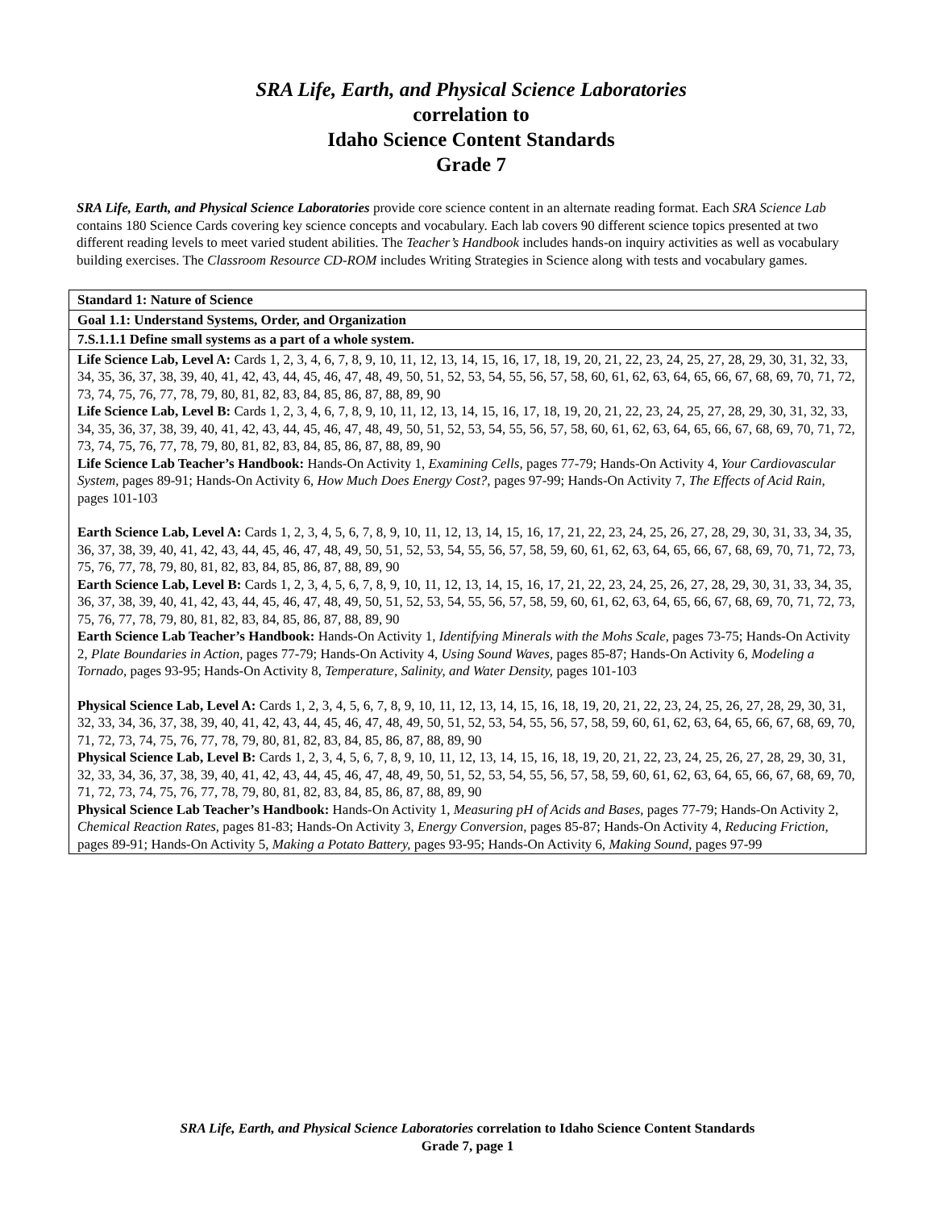SRA Life, Earth, and Physical Science Laboratories
correlation to
Idaho Science Content Standards
Grade 7
SRA Life, Earth, and Physical Science Laboratories provide core science content in an alternate reading format. Each SRA Science Lab contains 180 Science Cards covering key science concepts and vocabulary. Each lab covers 90 different science topics presented at two different reading levels to meet varied student abilities. The Teacher’s Handbook includes hands-on inquiry activities as well as vocabulary building exercises. The Classroom Resource CD-ROM includes Writing Strategies in Science along with tests and vocabulary games.
| Standard 1: Nature of Science |
| Goal 1.1: Understand Systems, Order, and Organization |
| 7.S.1.1.1 Define small systems as a part of a whole system. |
| Life Science Lab, Level A: Cards 1, 2, 3, 4, 6, 7, 8, 9, 10, 11, 12, 13, 14, 15, 16, 17, 18, 19, 20, 21, 22, 23, 24, 25, 27, 28, 29, 30, 31, 32, 33, 34, 35, 36, 37, 38, 39, 40, 41, 42, 43, 44, 45, 46, 47, 48, 49, 50, 51, 52, 53, 54, 55, 56, 57, 58, 60, 61, 62, 63, 64, 65, 66, 67, 68, 69, 70, 71, 72, 73, 74, 75, 76, 77, 78, 79, 80, 81, 82, 83, 84, 85, 86, 87, 88, 89, 90 Life Science Lab, Level B: Cards 1, 2, 3, 4, 6, 7, 8, 9, 10, 11, 12, 13, 14, 15, 16, 17, 18, 19, 20, 21, 22, 23, 24, 25, 27, 28, 29, 30, 31, 32, 33, 34, 35, 36, 37, 38, 39, 40, 41, 42, 43, 44, 45, 46, 47, 48, 49, 50, 51, 52, 53, 54, 55, 56, 57, 58, 60, 61, 62, 63, 64, 65, 66, 67, 68, 69, 70, 71, 72, 73, 74, 75, 76, 77, 78, 79, 80, 81, 82, 83, 84, 85, 86, 87, 88, 89, 90 Life Science Lab Teacher’s Handbook: Hands-On Activity 1, Examining Cells, pages 77-79; Hands-On Activity 4, Your Cardiovascular System, pages 89-91; Hands-On Activity 6, How Much Does Energy Cost?, pages 97-99; Hands-On Activity 7, The Effects of Acid Rain, pages 101-103 Earth Science Lab, Level A: Cards 1, 2, 3, 4, 5, 6, 7, 8, 9, 10, 11, 12, 13, 14, 15, 16, 17, 21, 22, 23, 24, 25, 26, 27, 28, 29, 30, 31, 33, 34, 35, 36, 37, 38, 39, 40, 41, 42, 43, 44, 45, 46, 47, 48, 49, 50, 51, 52, 53, 54, 55, 56, 57, 58, 59, 60, 61, 62, 63, 64, 65, 66, 67, 68, 69, 70, 71, 72, 73, 75, 76, 77, 78, 79, 80, 81, 82, 83, 84, 85, 86, 87, 88, 89, 90 Earth Science Lab, Level B: Cards 1, 2, 3, 4, 5, 6, 7, 8, 9, 10, 11, 12, 13, 14, 15, 16, 17, 21, 22, 23, 24, 25, 26, 27, 28, 29, 30, 31, 33, 34, 35, 36, 37, 38, 39, 40, 41, 42, 43, 44, 45, 46, 47, 48, 49, 50, 51, 52, 53, 54, 55, 56, 57, 58, 59, 60, 61, 62, 63, 64, 65, 66, 67, 68, 69, 70, 71, 72, 73, 75, 76, 77, 78, 79, 80, 81, 82, 83, 84, 85, 86, 87, 88, 89, 90 Earth Science Lab Teacher’s Handbook: Hands-On Activity 1, Identifying Minerals with the Mohs Scale, pages 73-75; Hands-On Activity 2, Plate Boundaries in Action, pages 77-79; Hands-On Activity 4, Using Sound Waves, pages 85-87; Hands-On Activity 6, Modeling a Tornado, pages 93-95; Hands-On Activity 8, Temperature, Salinity, and Water Density, pages 101-103 Physical Science Lab, Level A: Cards 1, 2, 3, 4, 5, 6, 7, 8, 9, 10, 11, 12, 13, 14, 15, 16, 18, 19, 20, 21, 22, 23, 24, 25, 26, 27, 28, 29, 30, 31, 32, 33, 34, 36, 37, 38, 39, 40, 41, 42, 43, 44, 45, 46, 47, 48, 49, 50, 51, 52, 53, 54, 55, 56, 57, 58, 59, 60, 61, 62, 63, 64, 65, 66, 67, 68, 69, 70, 71, 72, 73, 74, 75, 76, 77, 78, 79, 80, 81, 82, 83, 84, 85, 86, 87, 88, 89, 90 Physical Science Lab, Level B: Cards 1, 2, 3, 4, 5, 6, 7, 8, 9, 10, 11, 12, 13, 14, 15, 16, 18, 19, 20, 21, 22, 23, 24, 25, 26, 27, 28, 29, 30, 31, 32, 33, 34, 36, 37, 38, 39, 40, 41, 42, 43, 44, 45, 46, 47, 48, 49, 50, 51, 52, 53, 54, 55, 56, 57, 58, 59, 60, 61, 62, 63, 64, 65, 66, 67, 68, 69, 70, 71, 72, 73, 74, 75, 76, 77, 78, 79, 80, 81, 82, 83, 84, 85, 86, 87, 88, 89, 90 Physical Science Lab Teacher’s Handbook: Hands-On Activity 1, Measuring pH of Acids and Bases, pages 77-79; Hands-On Activity 2, Chemical Reaction Rates, pages 81-83; Hands-On Activity 3, Energy Conversion, pages 85-87; Hands-On Activity 4, Reducing Friction, pages 89-91; Hands-On Activity 5, Making a Potato Battery, pages 93-95; Hands-On Activity 6, Making Sound, pages 97-99 |
SRA Life, Earth, and Physical Science Laboratories correlation to Idaho Science Content Standards
Grade 7, page 1